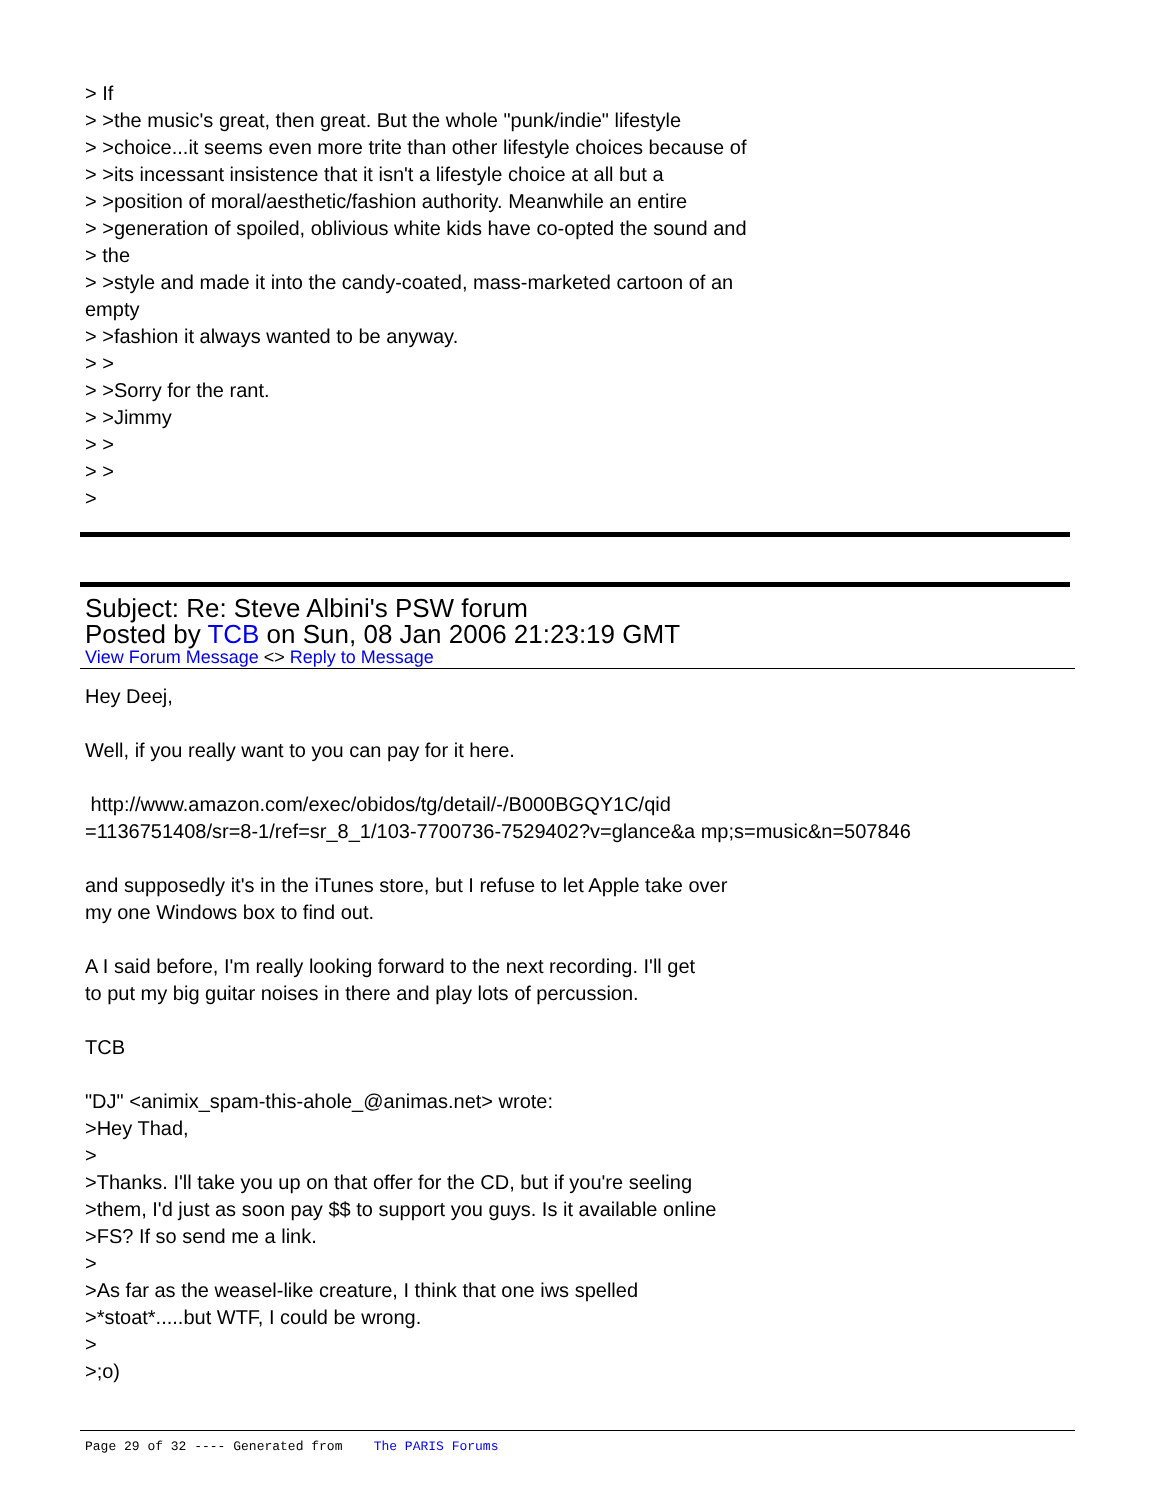> If
> >the music's great, then great. But the whole "punk/indie" lifestyle
> >choice...it seems even more trite than other lifestyle choices because of
> >its incessant insistence that it isn't a lifestyle choice at all but a
> >position of moral/aesthetic/fashion authority. Meanwhile an entire
> >generation of spoiled, oblivious white kids have co-opted the sound and
> the
> >style and made it into the candy-coated, mass-marketed cartoon of an
empty
> >fashion it always wanted to be anyway.
> >
> >Sorry for the rant.
> >Jimmy
> >
> >
>
Subject: Re: Steve Albini's PSW forum
Posted by TCB on Sun, 08 Jan 2006 21:23:19 GMT
View Forum Message <> Reply to Message
Hey Deej,
Well, if you really want to you can pay for it here.
http://www.amazon.com/exec/obidos/tg/detail/-/B000BGQY1C/qid
=1136751408/sr=8-1/ref=sr_8_1/103-7700736-7529402?v=glance&a mp;s=music&n=507846
and supposedly it's in the iTunes store, but I refuse to let Apple take over
my one Windows box to find out.
A I said before, I'm really looking forward to the next recording. I'll get
to put my big guitar noises in there and play lots of percussion.
TCB
"DJ" <animix_spam-this-ahole_@animas.net> wrote:
>Hey Thad,
>
>Thanks. I'll take you up on that offer for the CD, but if you're seeling
>them, I'd just as soon pay $$ to support you guys. Is it available online
>FS? If so send me a link.
>
>As far as the weasel-like creature, I think that one iws spelled
>*stoat*.....but WTF, I could be wrong.
>
>;o)
Page 29 of 32 ---- Generated from The PARIS Forums